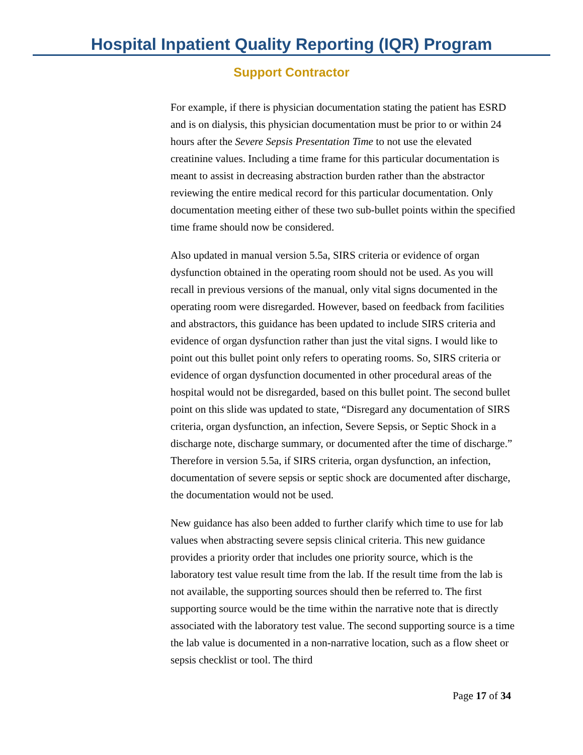Hospital Inpatient Quality Reporting (IQR) Program
Support Contractor
For example, if there is physician documentation stating the patient has ESRD and is on dialysis, this physician documentation must be prior to or within 24 hours after the Severe Sepsis Presentation Time to not use the elevated creatinine values. Including a time frame for this particular documentation is meant to assist in decreasing abstraction burden rather than the abstractor reviewing the entire medical record for this particular documentation. Only documentation meeting either of these two sub-bullet points within the specified time frame should now be considered.
Also updated in manual version 5.5a, SIRS criteria or evidence of organ dysfunction obtained in the operating room should not be used. As you will recall in previous versions of the manual, only vital signs documented in the operating room were disregarded. However, based on feedback from facilities and abstractors, this guidance has been updated to include SIRS criteria and evidence of organ dysfunction rather than just the vital signs. I would like to point out this bullet point only refers to operating rooms. So, SIRS criteria or evidence of organ dysfunction documented in other procedural areas of the hospital would not be disregarded, based on this bullet point. The second bullet point on this slide was updated to state, “Disregard any documentation of SIRS criteria, organ dysfunction, an infection, Severe Sepsis, or Septic Shock in a discharge note, discharge summary, or documented after the time of discharge.” Therefore in version 5.5a, if SIRS criteria, organ dysfunction, an infection, documentation of severe sepsis or septic shock are documented after discharge, the documentation would not be used.
New guidance has also been added to further clarify which time to use for lab values when abstracting severe sepsis clinical criteria. This new guidance provides a priority order that includes one priority source, which is the laboratory test value result time from the lab. If the result time from the lab is not available, the supporting sources should then be referred to. The first supporting source would be the time within the narrative note that is directly associated with the laboratory test value. The second supporting source is a time the lab value is documented in a non-narrative location, such as a flow sheet or sepsis checklist or tool. The third
Page 17 of 34